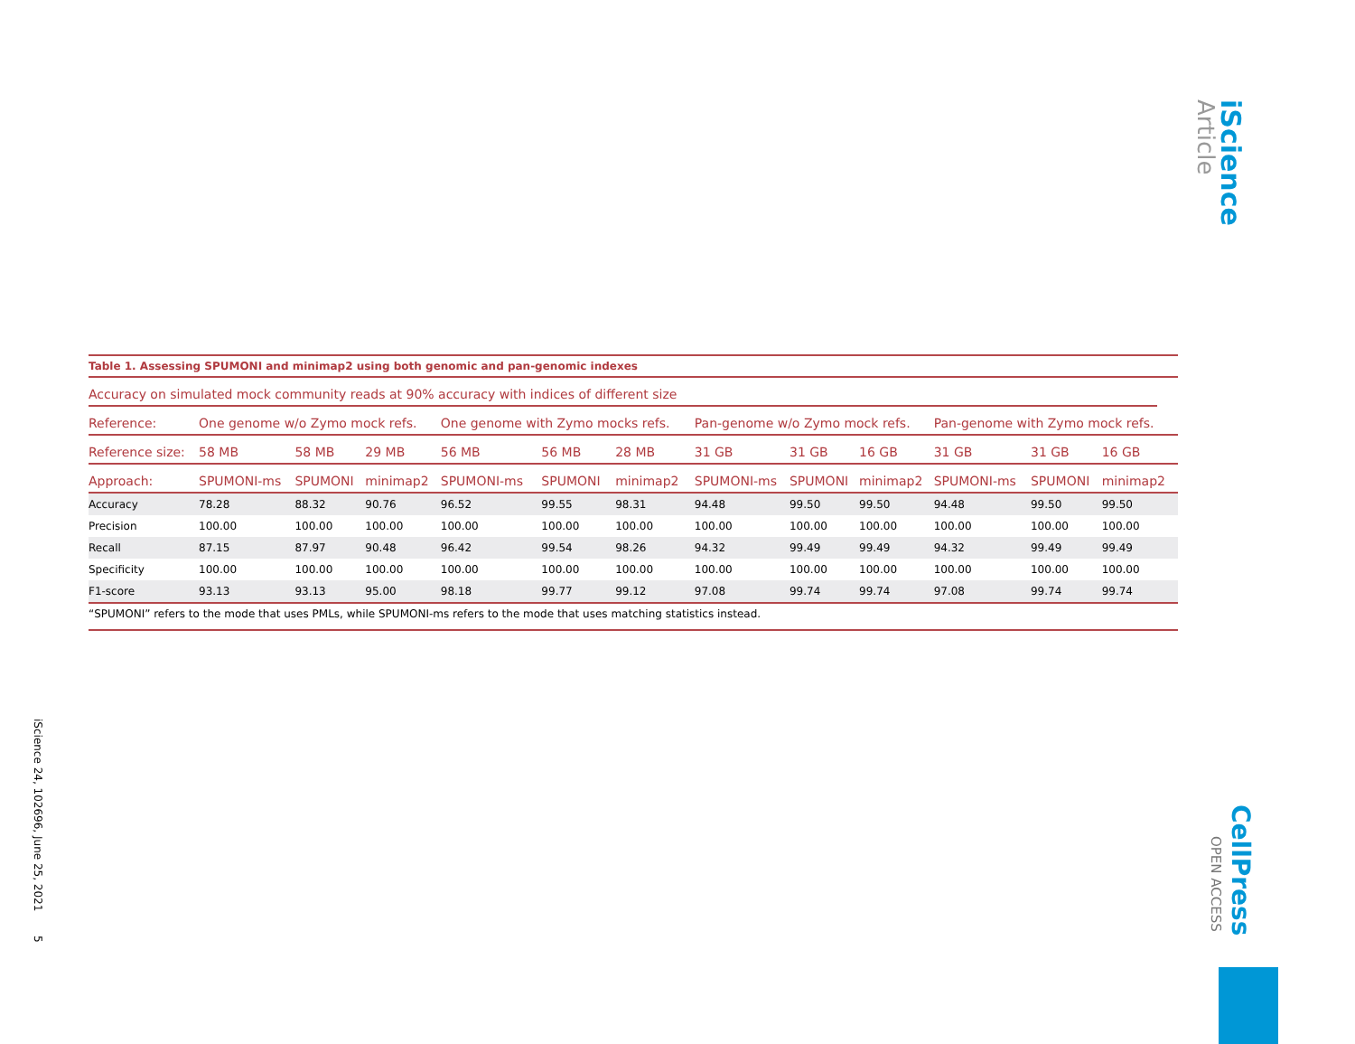iScience
Article
Table 1. Assessing SPUMONI and minimap2 using both genomic and pan-genomic indexes
Accuracy on simulated mock community reads at 90% accuracy with indices of different size
| Reference: | One genome w/o Zymo mock refs. | | | One genome with Zymo mocks refs. | | | Pan-genome w/o Zymo mock refs. | | | Pan-genome with Zymo mock refs. | | |
| --- | --- | --- | --- | --- | --- | --- | --- | --- | --- | --- | --- | --- |
| Reference size: | 58 MB | 58 MB | 29 MB | 56 MB | 56 MB | 28 MB | 31 GB | 31 GB | 16 GB | 31 GB | 31 GB | 16 GB |
| Approach: | SPUMONI-ms | SPUMONI | minimap2 | SPUMONI-ms | SPUMONI | minimap2 | SPUMONI-ms | SPUMONI | minimap2 | SPUMONI-ms | SPUMONI | minimap2 |
| Accuracy | 78.28 | 88.32 | 90.76 | 96.52 | 99.55 | 98.31 | 94.48 | 99.50 | 99.50 | 94.48 | 99.50 | 99.50 |
| Precision | 100.00 | 100.00 | 100.00 | 100.00 | 100.00 | 100.00 | 100.00 | 100.00 | 100.00 | 100.00 | 100.00 | 100.00 |
| Recall | 87.15 | 87.97 | 90.48 | 96.42 | 99.54 | 98.26 | 94.32 | 99.49 | 99.49 | 94.32 | 99.49 | 99.49 |
| Specificity | 100.00 | 100.00 | 100.00 | 100.00 | 100.00 | 100.00 | 100.00 | 100.00 | 100.00 | 100.00 | 100.00 | 100.00 |
| F1-score | 93.13 | 93.13 | 95.00 | 98.18 | 99.77 | 99.12 | 97.08 | 99.74 | 99.74 | 97.08 | 99.74 | 99.74 |
“SPUMONI” refers to the mode that uses PMLs, while SPUMONI-ms refers to the mode that uses matching statistics instead.
iScience 24, 102696, June 25, 2021 5
CellPress
OPEN ACCESS